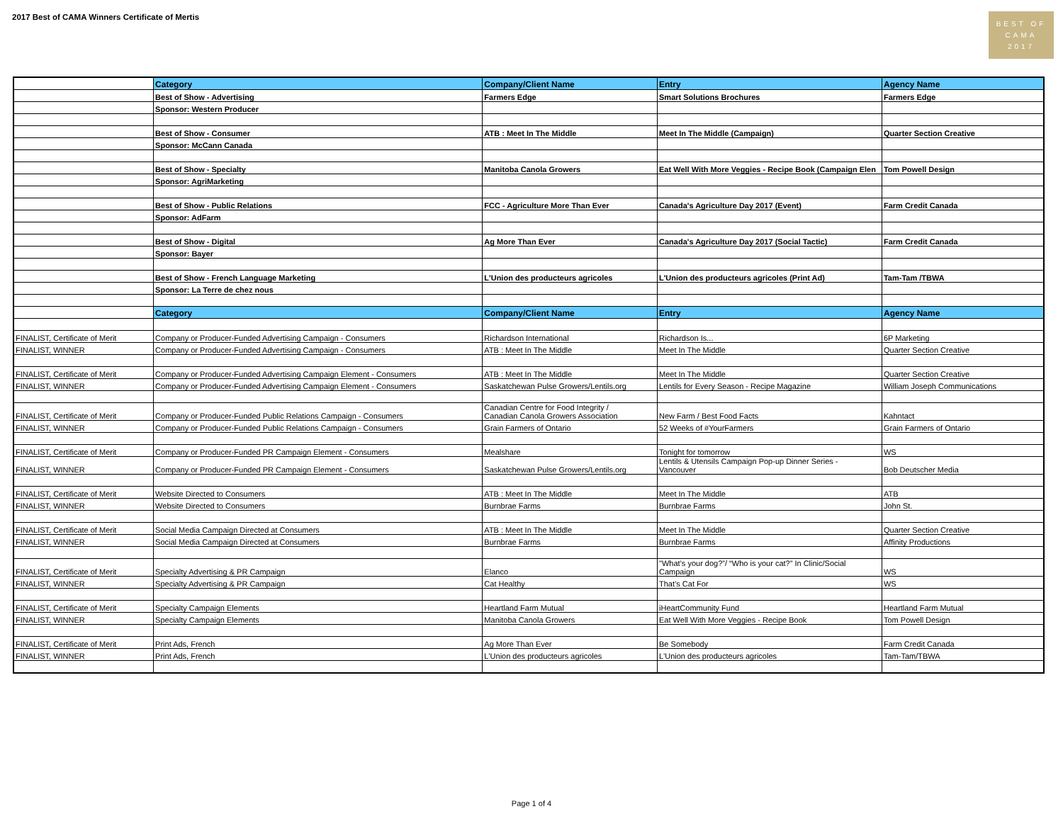2017 Best of CAMA Winners Certificate of Mertis
BEST OF
CAMA
2017
| | Category | Company/Client Name | Entry | Agency Name |
| | Best of Show - Advertising | Farmers Edge | Smart Solutions Brochures | Farmers Edge |
| | Sponsor: Western Producer | | | |
| | Best of Show - Consumer | ATB : Meet In The Middle | Meet In The Middle (Campaign) | Quarter Section Creative |
| | Sponsor: McCann Canada | | | |
| | Best of Show - Specialty | Manitoba Canola Growers | Eat Well With More Veggies - Recipe Book (Campaign Elen | Tom Powell Design |
| | Sponsor: AgriMarketing | | | |
| | Best of Show - Public Relations | FCC - Agriculture More Than Ever | Canada's Agriculture Day 2017 (Event) | Farm Credit Canada |
| | Sponsor: AdFarm | | | |
| | Best of Show - Digital | Ag More Than Ever | Canada's Agriculture Day 2017 (Social Tactic) | Farm Credit Canada |
| | Sponsor: Bayer | | | |
| | Best of Show - French Language Marketing | L'Union des producteurs agricoles | L'Union des producteurs agricoles (Print Ad) | Tam-Tam /TBWA |
| | Sponsor: La Terre de chez nous | | | |
| | Category | Company/Client Name | Entry | Agency Name |
| FINALIST, Certificate of Merit | Company or Producer-Funded Advertising Campaign - Consumers | Richardson International | Richardson Is... | 6P Marketing |
| FINALIST, WINNER | Company or Producer-Funded Advertising Campaign - Consumers | ATB : Meet In The Middle | Meet In The Middle | Quarter Section Creative |
| FINALIST, Certificate of Merit | Company or Producer-Funded Advertising Campaign Element - Consumers | ATB : Meet In The Middle | Meet In The Middle | Quarter Section Creative |
| FINALIST, WINNER | Company or Producer-Funded Advertising Campaign Element - Consumers | Saskatchewan Pulse Growers/Lentils.org | Lentils for Every Season - Recipe Magazine | William Joseph Communications |
| FINALIST, Certificate of Merit | Company or Producer-Funded Public Relations Campaign - Consumers | Canadian Centre for Food Integrity / Canadian Canola Growers Association | New Farm / Best Food Facts | Kahntact |
| FINALIST, WINNER | Company or Producer-Funded Public Relations Campaign - Consumers | Grain Farmers of Ontario | 52 Weeks of #YourFarmers | Grain Farmers of Ontario |
| FINALIST, Certificate of Merit | Company or Producer-Funded PR Campaign Element - Consumers | Mealshare | Tonight for tomorrow | WS |
| FINALIST, WINNER | Company or Producer-Funded PR Campaign Element - Consumers | Saskatchewan Pulse Growers/Lentils.org | Lentils & Utensils Campaign Pop-up Dinner Series - Vancouver | Bob Deutscher Media |
| FINALIST, Certificate of Merit | Website Directed to Consumers | ATB : Meet In The Middle | Meet In The Middle | ATB |
| FINALIST, WINNER | Website Directed to Consumers | Burnbrae Farms | Burnbrae Farms | John St. |
| FINALIST, Certificate of Merit | Social Media Campaign Directed at Consumers | ATB : Meet In The Middle | Meet In The Middle | Quarter Section Creative |
| FINALIST, WINNER | Social Media Campaign Directed at Consumers | Burnbrae Farms | Burnbrae Farms | Affinity Productions |
| FINALIST, Certificate of Merit | Specialty Advertising & PR Campaign | Elanco | "What’s your dog?”/ “Who is your cat?” In Clinic/Social Campaign | WS |
| FINALIST, WINNER | Specialty Advertising & PR Campaign | Cat Healthy | That’s Cat For | WS |
| FINALIST, Certificate of Merit | Specialty Campaign Elements | Heartland Farm Mutual | iHeartCommunity Fund | Heartland Farm Mutual |
| FINALIST, WINNER | Specialty Campaign Elements | Manitoba Canola Growers | Eat Well With More Veggies - Recipe Book | Tom Powell Design |
| FINALIST, Certificate of Merit | Print Ads, French | Ag More Than Ever | Be Somebody | Farm Credit Canada |
| FINALIST, WINNER | Print Ads, French | L'Union des producteurs agricoles | L'Union des producteurs agricoles | Tam-Tam/TBWA |
Page 1 of 4